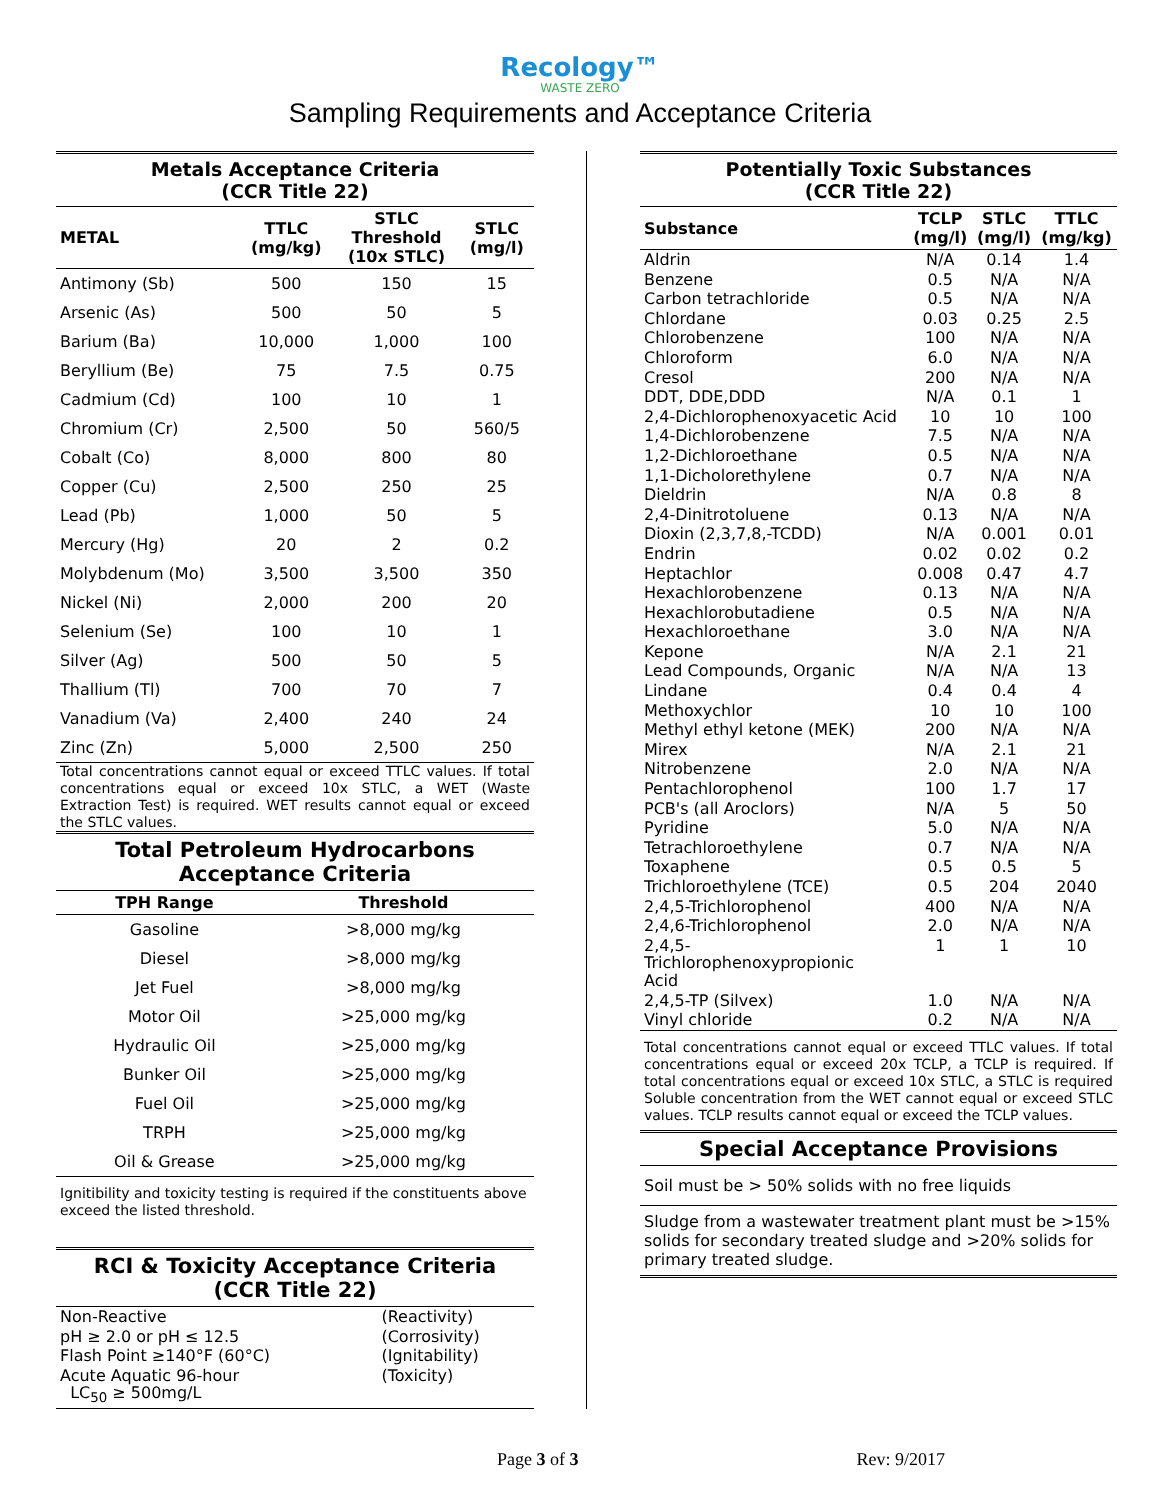Recology™
WASTE ZERO
Sampling Requirements and Acceptance Criteria
Metals Acceptance Criteria
(CCR Title 22)
| METAL | TTLC (mg/kg) | STLC Threshold (10x STLC) | STLC (mg/l) |
| --- | --- | --- | --- |
| Antimony (Sb) | 500 | 150 | 15 |
| Arsenic (As) | 500 | 50 | 5 |
| Barium (Ba) | 10,000 | 1,000 | 100 |
| Beryllium (Be) | 75 | 7.5 | 0.75 |
| Cadmium (Cd) | 100 | 10 | 1 |
| Chromium (Cr) | 2,500 | 50 | 560/5 |
| Cobalt (Co) | 8,000 | 800 | 80 |
| Copper (Cu) | 2,500 | 250 | 25 |
| Lead (Pb) | 1,000 | 50 | 5 |
| Mercury (Hg) | 20 | 2 | 0.2 |
| Molybdenum (Mo) | 3,500 | 3,500 | 350 |
| Nickel (Ni) | 2,000 | 200 | 20 |
| Selenium (Se) | 100 | 10 | 1 |
| Silver (Ag) | 500 | 50 | 5 |
| Thallium (Tl) | 700 | 70 | 7 |
| Vanadium (Va) | 2,400 | 240 | 24 |
| Zinc (Zn) | 5,000 | 2,500 | 250 |
Total concentrations cannot equal or exceed TTLC values. If total concentrations equal or exceed 10x STLC, a WET (Waste Extraction Test) is required. WET results cannot equal or exceed the STLC values.
Total Petroleum Hydrocarbons
Acceptance Criteria
| TPH Range | Threshold |
| --- | --- |
| Gasoline | >8,000 mg/kg |
| Diesel | >8,000 mg/kg |
| Jet Fuel | >8,000 mg/kg |
| Motor Oil | >25,000 mg/kg |
| Hydraulic Oil | >25,000 mg/kg |
| Bunker Oil | >25,000 mg/kg |
| Fuel Oil | >25,000 mg/kg |
| TRPH | >25,000 mg/kg |
| Oil & Grease | >25,000 mg/kg |
Ignitibility and toxicity testing is required if the constituents above exceed the listed threshold.
RCI & Toxicity Acceptance Criteria
(CCR Title 22)
| Non-Reactive | (Reactivity) |
| pH ≥ 2.0 or pH ≤ 12.5 | (Corrosivity) |
| Flash Point ≥140°F (60°C) | (Ignitability) |
| Acute Aquatic 96-hour LC<sub>50</sub> ≥ 500mg/L | (Toxicity) |
Potentially Toxic Substances
(CCR Title 22)
| Substance | TCLP (mg/l) | STLC (mg/l) | TTLC (mg/kg) |
| --- | --- | --- | --- |
| Aldrin | N/A | 0.14 | 1.4 |
| Benzene | 0.5 | N/A | N/A |
| Carbon tetrachloride | 0.5 | N/A | N/A |
| Chlordane | 0.03 | 0.25 | 2.5 |
| Chlorobenzene | 100 | N/A | N/A |
| Chloroform | 6.0 | N/A | N/A |
| Cresol | 200 | N/A | N/A |
| DDT, DDE,DDD | N/A | 0.1 | 1 |
| 2,4-Dichlorophenoxyacetic Acid | 10 | 10 | 100 |
| 1,4-Dichlorobenzene | 7.5 | N/A | N/A |
| 1,2-Dichloroethane | 0.5 | N/A | N/A |
| 1,1-Dicholorethylene | 0.7 | N/A | N/A |
| Dieldrin | N/A | 0.8 | 8 |
| 2,4-Dinitrotoluene | 0.13 | N/A | N/A |
| Dioxin (2,3,7,8,-TCDD) | N/A | 0.001 | 0.01 |
| Endrin | 0.02 | 0.02 | 0.2 |
| Heptachlor | 0.008 | 0.47 | 4.7 |
| Hexachlorobenzene | 0.13 | N/A | N/A |
| Hexachlorobutadiene | 0.5 | N/A | N/A |
| Hexachloroethane | 3.0 | N/A | N/A |
| Kepone | N/A | 2.1 | 21 |
| Lead Compounds, Organic | N/A | N/A | 13 |
| Lindane | 0.4 | 0.4 | 4 |
| Methoxychlor | 10 | 10 | 100 |
| Methyl ethyl ketone (MEK) | 200 | N/A | N/A |
| Mirex | N/A | 2.1 | 21 |
| Nitrobenzene | 2.0 | N/A | N/A |
| Pentachlorophenol | 100 | 1.7 | 17 |
| PCB's (all Aroclors) | N/A | 5 | 50 |
| Pyridine | 5.0 | N/A | N/A |
| Tetrachloroethylene | 0.7 | N/A | N/A |
| Toxaphene | 0.5 | 0.5 | 5 |
| Trichloroethylene (TCE) | 0.5 | 204 | 2040 |
| 2,4,5-Trichlorophenol | 400 | N/A | N/A |
| 2,4,6-Trichlorophenol | 2.0 | N/A | N/A |
| 2,4,5- Trichlorophenoxypropionic Acid | 1 | 1 | 10 |
| 2,4,5-TP (Silvex) | 1.0 | N/A | N/A |
| Vinyl chloride | 0.2 | N/A | N/A |
Total concentrations cannot equal or exceed TTLC values. If total concentrations equal or exceed 20x TCLP, a TCLP is required. If total concentrations equal or exceed 10x STLC, a STLC is required Soluble concentration from the WET cannot equal or exceed STLC values. TCLP results cannot equal or exceed the TCLP values.
Special Acceptance Provisions
Soil must be > 50% solids with no free liquids
Sludge from a wastewater treatment plant must be >15% solids for secondary treated sludge and >20% solids for primary treated sludge.
Page 3 of 3 Rev: 9/2017